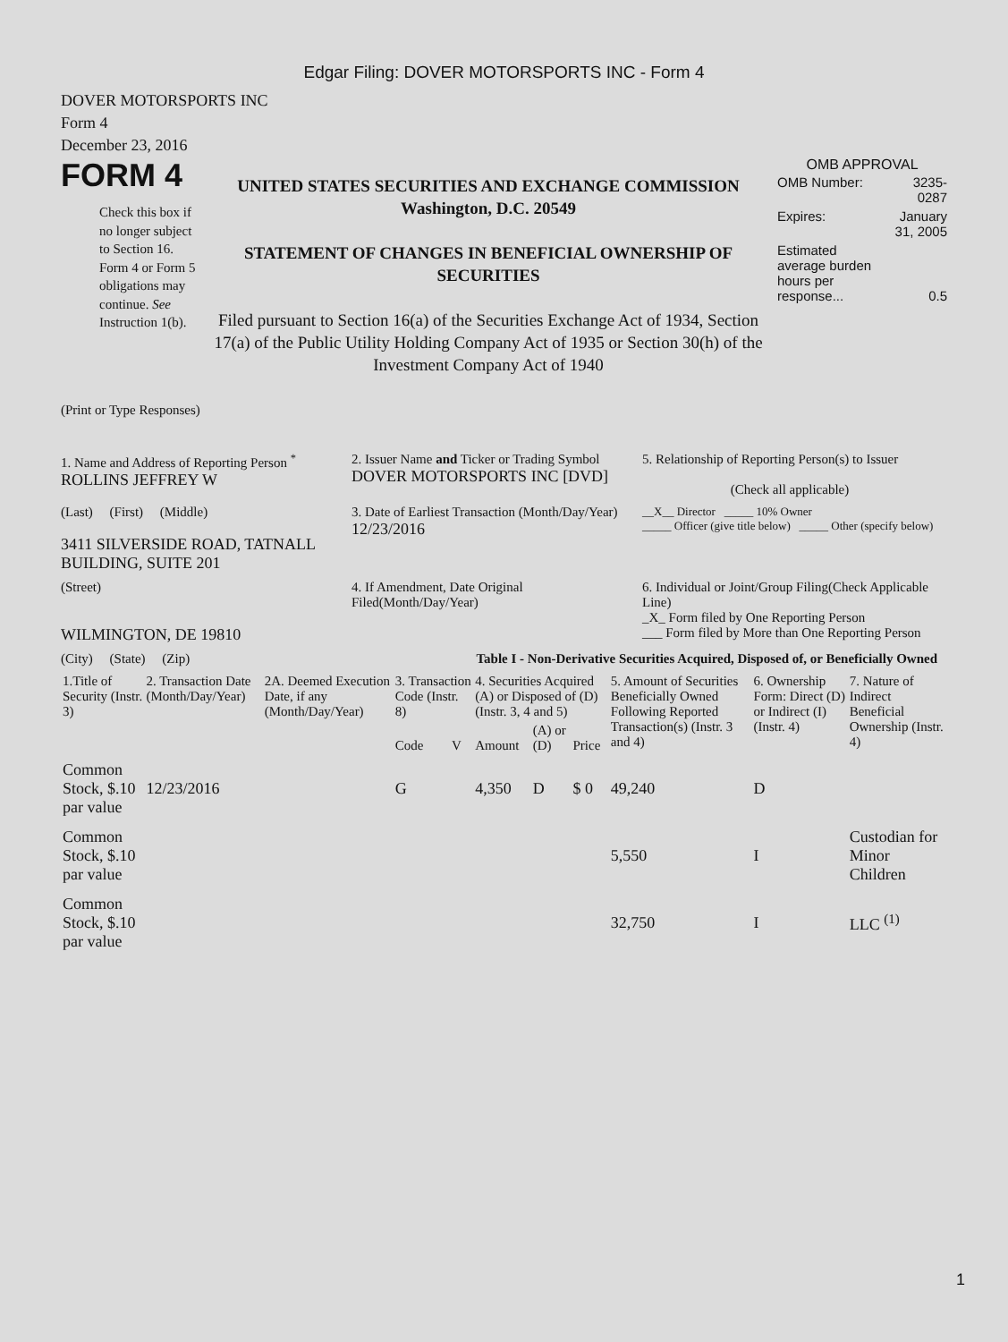Edgar Filing: DOVER MOTORSPORTS INC - Form 4
DOVER MOTORSPORTS INC
Form 4
December 23, 2016
FORM 4
Check this box if no longer subject to Section 16. Form 4 or Form 5 obligations may continue. See Instruction 1(b).
UNITED STATES SECURITIES AND EXCHANGE COMMISSION
Washington, D.C. 20549
STATEMENT OF CHANGES IN BENEFICIAL OWNERSHIP OF SECURITIES
Filed pursuant to Section 16(a) of the Securities Exchange Act of 1934, Section 17(a) of the Public Utility Holding Company Act of 1935 or Section 30(h) of the Investment Company Act of 1940
OMB APPROVAL
| OMB Number: | 3235-0287 |
| Expires: | January 31, 2005 |
| Estimated average burden hours per response... | 0.5 |
(Print or Type Responses)
1. Name and Address of Reporting Person <sup>*</sup>
ROLLINS JEFFREY W
2. Issuer Name and Ticker or Trading Symbol
DOVER MOTORSPORTS INC [DVD]
5. Relationship of Reporting Person(s) to Issuer
(Check all applicable)
(Last) (First) (Middle)
3411 SILVERSIDE ROAD, TATNALL BUILDING, SUITE 201
3. Date of Earliest Transaction (Month/Day/Year)
12/23/2016
__X__ Director _____ 10% Owner
_____ Officer (give title below) _____ Other (specify below)
(Street)
WILMINGTON, DE 19810
4. If Amendment, Date Original Filed(Month/Day/Year)
6. Individual or Joint/Group Filing(Check Applicable Line)
_X_ Form filed by One Reporting Person
___ Form filed by More than One Reporting Person
(City) (State) (Zip)
Table I - Non-Derivative Securities Acquired, Disposed of, or Beneficially Owned
| 1.Title of Security (Instr. 3) | 2. Transaction Date (Month/Day/Year) | 2A. Deemed Execution Date, if any (Month/Day/Year) | 3. Transaction Code (Instr. 8) | | 4. Securities Acquired (A) or Disposed of (D) (Instr. 3, 4 and 5) | | | 5. Amount of Securities Beneficially Owned Following Reported Transaction(s) (Instr. 3 and 4) | 6. Ownership Form: Direct (D) or Indirect (I) (Instr. 4) | 7. Nature of Indirect Beneficial Ownership (Instr. 4) |
| --- | --- | --- | --- | --- | --- | --- | --- | --- | --- | --- |
| | | | Code | V | Amount | (A) or (D) | Price | | | |
| Common Stock, $.10 par value | 12/23/2016 | | G | | 4,350 | D | $ 0 | 49,240 | D | |
| Common Stock, $.10 par value | | | | | | | | 5,550 | I | Custodian for Minor Children |
| Common Stock, $.10 par value | | | | | | | | 32,750 | I | LLC <sup>(1)</sup> |
1